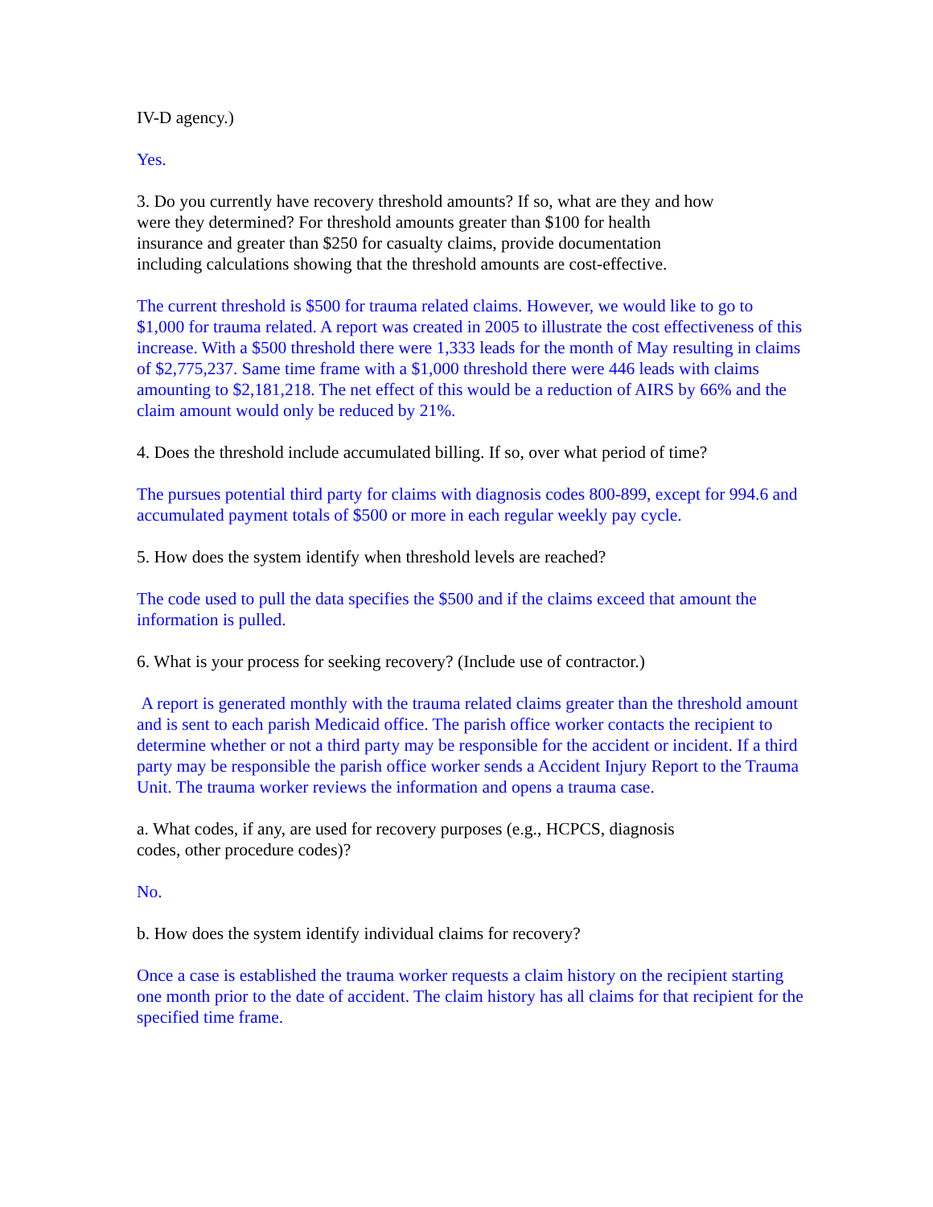IV-D agency.)
Yes.
3. Do you currently have recovery threshold amounts? If so, what are they and how
were they determined? For threshold amounts greater than $100 for health
insurance and greater than $250 for casualty claims, provide documentation
including calculations showing that the threshold amounts are cost-effective.
The current threshold is $500 for trauma related claims. However, we would like to go to $1,000 for trauma related. A report was created in 2005 to illustrate the cost effectiveness of this increase. With a $500 threshold there were 1,333 leads for the month of May resulting in claims of $2,775,237. Same time frame with a $1,000 threshold there were 446 leads with claims amounting to $2,181,218. The net effect of this would be a reduction of AIRS by 66% and the claim amount would only be reduced by 21%.
4. Does the threshold include accumulated billing. If so, over what period of time?
The pursues potential third party for claims with diagnosis codes 800-899, except for 994.6 and accumulated payment totals of $500 or more in each regular weekly pay cycle.
5. How does the system identify when threshold levels are reached?
The code used to pull the data specifies the $500 and if the claims exceed that amount the information is pulled.
6. What is your process for seeking recovery? (Include use of contractor.)
A report is generated monthly with the trauma related claims greater than the threshold amount and is sent to each parish Medicaid office. The parish office worker contacts the recipient to determine whether or not a third party may be responsible for the accident or incident. If a third party may be responsible the parish office worker sends a Accident Injury Report to the Trauma Unit. The trauma worker reviews the information and opens a trauma case.
a. What codes, if any, are used for recovery purposes (e.g., HCPCS, diagnosis
codes, other procedure codes)?
No.
b. How does the system identify individual claims for recovery?
Once a case is established the trauma worker requests a claim history on the recipient starting one month prior to the date of accident. The claim history has all claims for that recipient for the specified time frame.